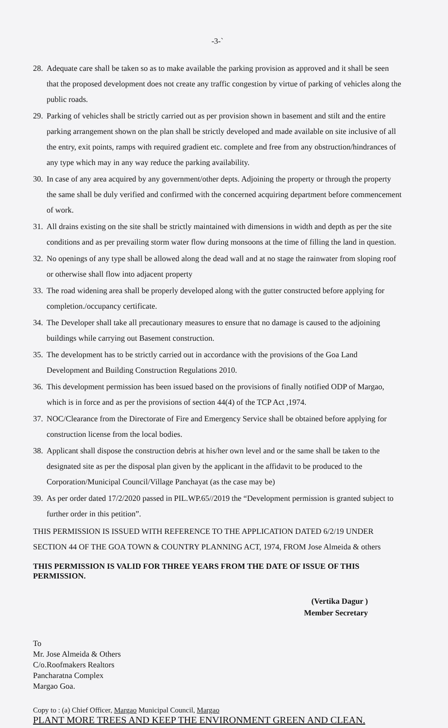-3-`
28. Adequate care shall be taken so as to make available the parking provision as approved and it shall be seen that the proposed development does not create any traffic congestion by virtue of parking of vehicles along the public roads.
29. Parking of vehicles shall be strictly carried out as per provision shown in basement and stilt and the entire parking arrangement shown on the plan shall be strictly developed and made available on site inclusive of all the entry, exit points, ramps with required gradient etc. complete and free from any obstruction/hindrances of any type which may in any way reduce the parking availability.
30. In case of any area acquired by any government/other depts. Adjoining the property or through the property the same shall be duly verified and confirmed with the concerned acquiring department before commencement of work.
31. All drains existing on the site shall be strictly maintained with dimensions in width and depth as per the site conditions and as per prevailing storm water flow during monsoons at the time of filling the land in question.
32. No openings of any type shall be allowed along the dead wall and at no stage the rainwater from sloping roof or otherwise shall flow into adjacent property
33. The road widening area shall be properly developed along with the gutter constructed before applying for completion./occupancy certificate.
34. The Developer shall take all precautionary measures to ensure that no damage is caused to the adjoining buildings while carrying out Basement construction.
35. The development has to be strictly carried out in accordance with the provisions of the Goa Land Development and Building Construction Regulations 2010.
36. This development permission has been issued based on the provisions of finally notified ODP of Margao, which is in force and as per the provisions of section 44(4) of the TCP Act ,1974.
37. NOC/Clearance from the Directorate of Fire and Emergency Service shall be obtained before applying for construction license from the local bodies.
38. Applicant shall dispose the construction debris at his/her own level and or the same shall be taken to the designated site as per the disposal plan given by the applicant in the affidavit to be produced to the Corporation/Municipal Council/Village Panchayat (as the case may be)
39. As per order dated 17/2/2020 passed in PIL.WP.65//2019 the “Development permission is granted subject to further order in this petition”.
THIS PERMISSION IS ISSUED WITH REFERENCE TO THE APPLICATION DATED 6/2/19 UNDER SECTION 44 OF THE GOA TOWN & COUNTRY PLANNING ACT, 1974, FROM Jose Almeida & others
THIS PERMISSION IS VALID FOR THREE YEARS FROM THE DATE OF ISSUE OF THIS PERMISSION.
(Vertika Dagur )
Member Secretary
To
Mr. Jose Almeida & Others
C/o.Roofmakers Realtors
Pancharatna Complex
Margao Goa.
Copy to : (a) Chief Officer, Margao Municipal Council, Margao
PLANT MORE TREES AND KEEP THE ENVIRONMENT GREEN AND CLEAN.